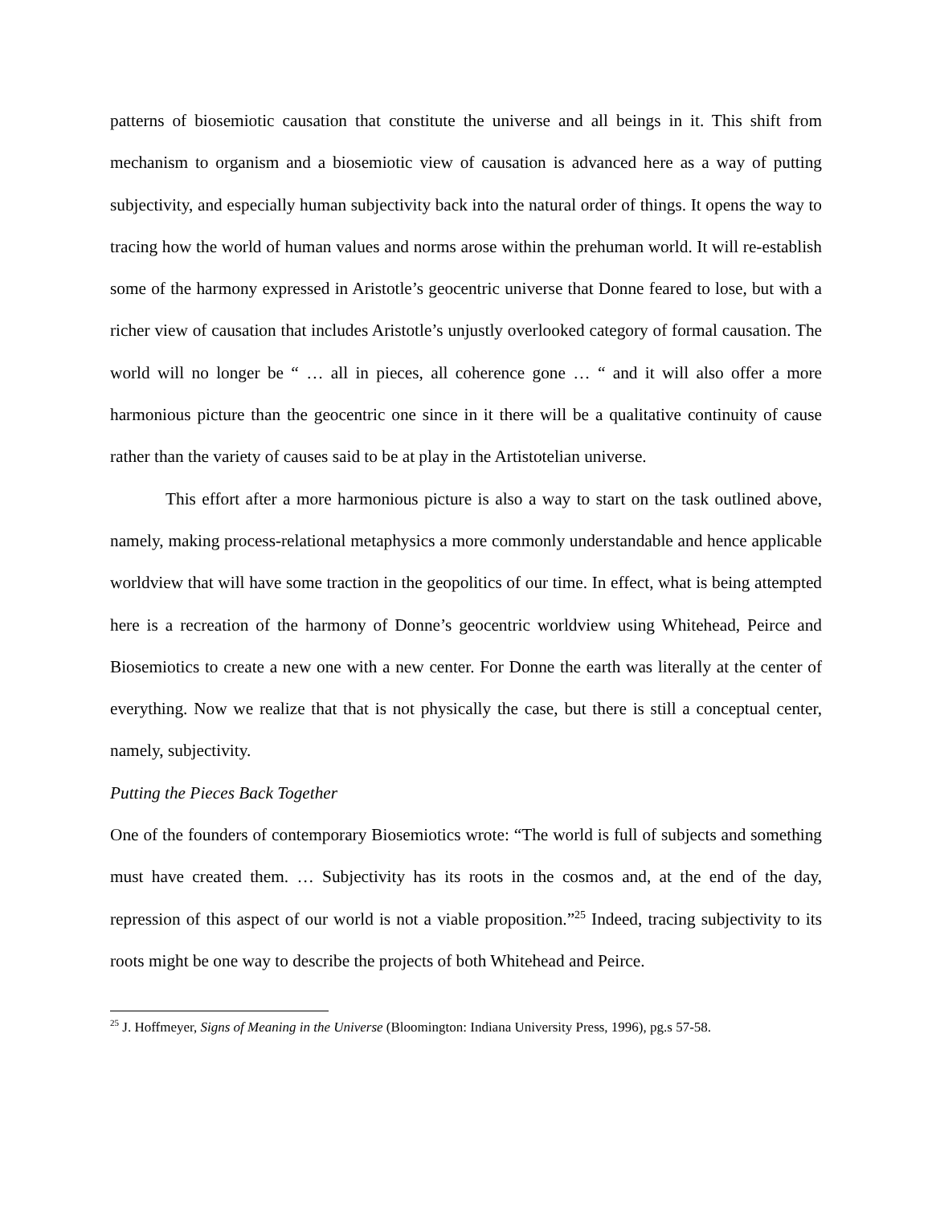patterns of biosemiotic causation that constitute the universe and all beings in it. This shift from mechanism to organism and a biosemiotic view of causation is advanced here as a way of putting subjectivity, and especially human subjectivity back into the natural order of things. It opens the way to tracing how the world of human values and norms arose within the prehuman world. It will re-establish some of the harmony expressed in Aristotle’s geocentric universe that Donne feared to lose, but with a richer view of causation that includes Aristotle’s unjustly overlooked category of formal causation. The world will no longer be “ … all in pieces, all coherence gone … “ and it will also offer a more harmonious picture than the geocentric one since in it there will be a qualitative continuity of cause rather than the variety of causes said to be at play in the Artistotelian universe.
This effort after a more harmonious picture is also a way to start on the task outlined above, namely, making process-relational metaphysics a more commonly understandable and hence applicable worldview that will have some traction in the geopolitics of our time. In effect, what is being attempted here is a recreation of the harmony of Donne’s geocentric worldview using Whitehead, Peirce and Biosemiotics to create a new one with a new center. For Donne the earth was literally at the center of everything. Now we realize that that is not physically the case, but there is still a conceptual center, namely, subjectivity.
Putting the Pieces Back Together
One of the founders of contemporary Biosemiotics wrote: “The world is full of subjects and something must have created them. … Subjectivity has its roots in the cosmos and, at the end of the day, repression of this aspect of our world is not a viable proposition.”<sup>25</sup> Indeed, tracing subjectivity to its roots might be one way to describe the projects of both Whitehead and Peirce.
<sup>25</sup> J. Hoffmeyer, Signs of Meaning in the Universe (Bloomington: Indiana University Press, 1996), pg.s 57-58.